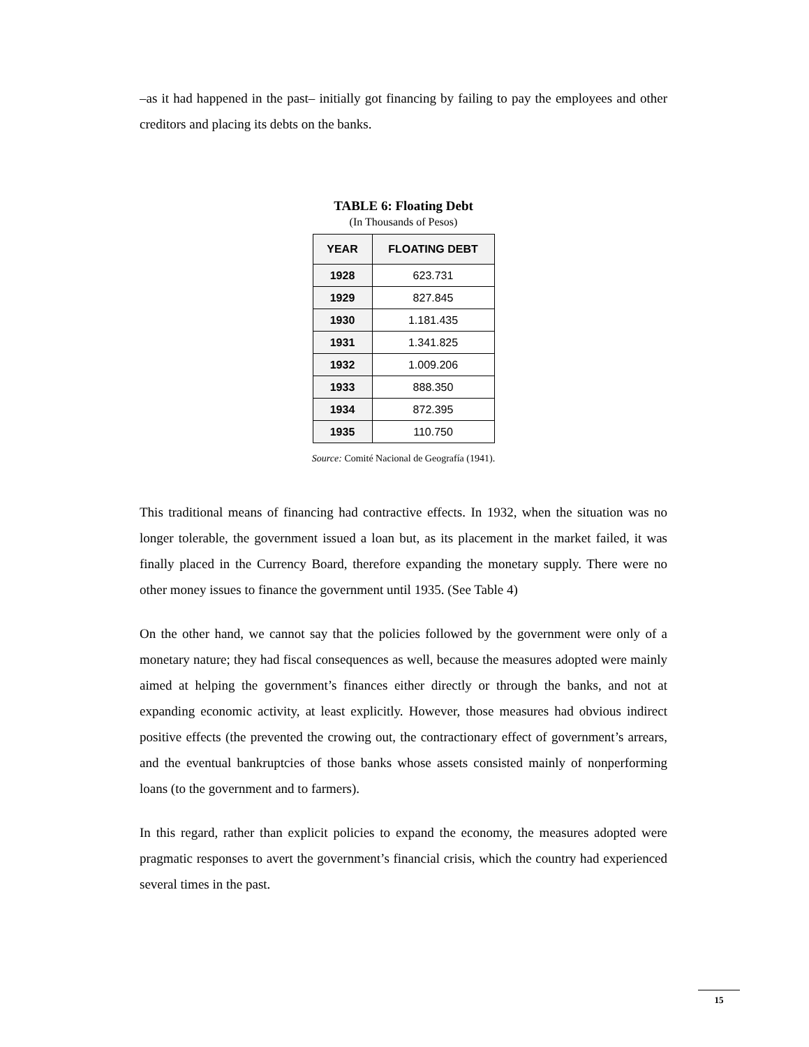–as it had happened in the past– initially got financing by failing to pay the employees and other creditors and placing its debts on the banks.
TABLE 6: Floating Debt
(In Thousands of Pesos)
| YEAR | FLOATING DEBT |
| --- | --- |
| 1928 | 623.731 |
| 1929 | 827.845 |
| 1930 | 1.181.435 |
| 1931 | 1.341.825 |
| 1932 | 1.009.206 |
| 1933 | 888.350 |
| 1934 | 872.395 |
| 1935 | 110.750 |
Source: Comité Nacional de Geografía (1941).
This traditional means of financing had contractive effects. In 1932, when the situation was no longer tolerable, the government issued a loan but, as its placement in the market failed, it was finally placed in the Currency Board, therefore expanding the monetary supply. There were no other money issues to finance the government until 1935. (See Table 4)
On the other hand, we cannot say that the policies followed by the government were only of a monetary nature; they had fiscal consequences as well, because the measures adopted were mainly aimed at helping the government’s finances either directly or through the banks, and not at expanding economic activity, at least explicitly. However, those measures had obvious indirect positive effects (the prevented the crowing out, the contractionary effect of government’s arrears, and the eventual bankruptcies of those banks whose assets consisted mainly of nonperforming loans (to the government and to farmers).
In this regard, rather than explicit policies to expand the economy, the measures adopted were pragmatic responses to avert the government’s financial crisis, which the country had experienced several times in the past.
15